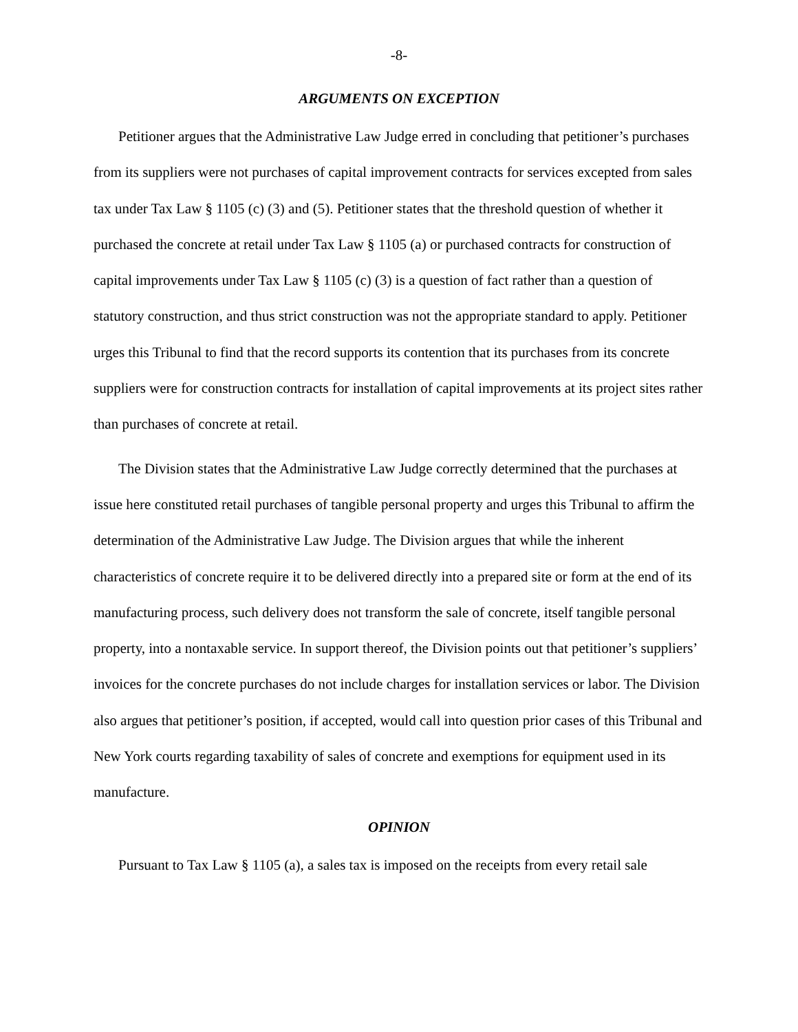-8-
ARGUMENTS ON EXCEPTION
Petitioner argues that the Administrative Law Judge erred in concluding that petitioner’s purchases from its suppliers were not purchases of capital improvement contracts for services excepted from sales tax under Tax Law § 1105 (c) (3) and (5). Petitioner states that the threshold question of whether it purchased the concrete at retail under Tax Law § 1105 (a) or purchased contracts for construction of capital improvements under Tax Law § 1105 (c) (3) is a question of fact rather than a question of statutory construction, and thus strict construction was not the appropriate standard to apply. Petitioner urges this Tribunal to find that the record supports its contention that its purchases from its concrete suppliers were for construction contracts for installation of capital improvements at its project sites rather than purchases of concrete at retail.
The Division states that the Administrative Law Judge correctly determined that the purchases at issue here constituted retail purchases of tangible personal property and urges this Tribunal to affirm the determination of the Administrative Law Judge. The Division argues that while the inherent characteristics of concrete require it to be delivered directly into a prepared site or form at the end of its manufacturing process, such delivery does not transform the sale of concrete, itself tangible personal property, into a nontaxable service. In support thereof, the Division points out that petitioner’s suppliers’ invoices for the concrete purchases do not include charges for installation services or labor. The Division also argues that petitioner’s position, if accepted, would call into question prior cases of this Tribunal and New York courts regarding taxability of sales of concrete and exemptions for equipment used in its manufacture.
OPINION
Pursuant to Tax Law § 1105 (a), a sales tax is imposed on the receipts from every retail sale